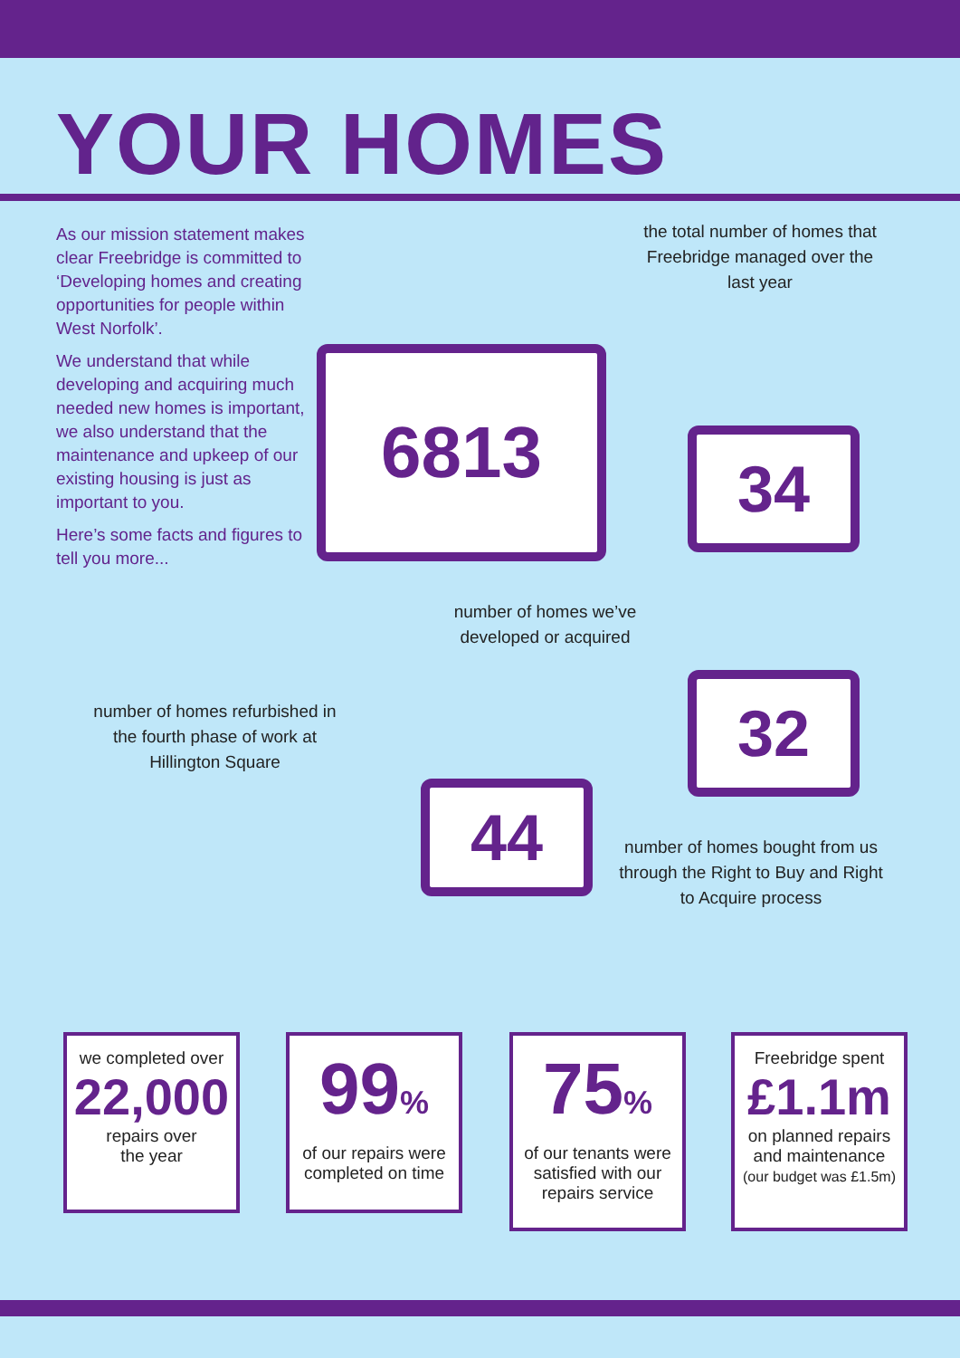YOUR HOMES
As our mission statement makes clear Freebridge is committed to ‘Developing homes and creating opportunities for people within West Norfolk’.
We understand that while developing and acquiring much needed new homes is important, we also understand that the maintenance and upkeep of our existing housing is just as important to you.
Here’s some facts and figures to tell you more...
the total number of homes that Freebridge managed over the last year
6813
34
number of homes we’ve developed or acquired
32
number of homes refurbished in the fourth phase of work at Hillington Square
44
number of homes bought from us through the Right to Buy and Right to Acquire process
we completed over
22,000
repairs over
the year
99%
of our repairs were completed on time
75%
of our tenants were satisfied with our repairs service
Freebridge spent
£1.1m
on planned repairs and maintenance
(our budget was £1.5m)